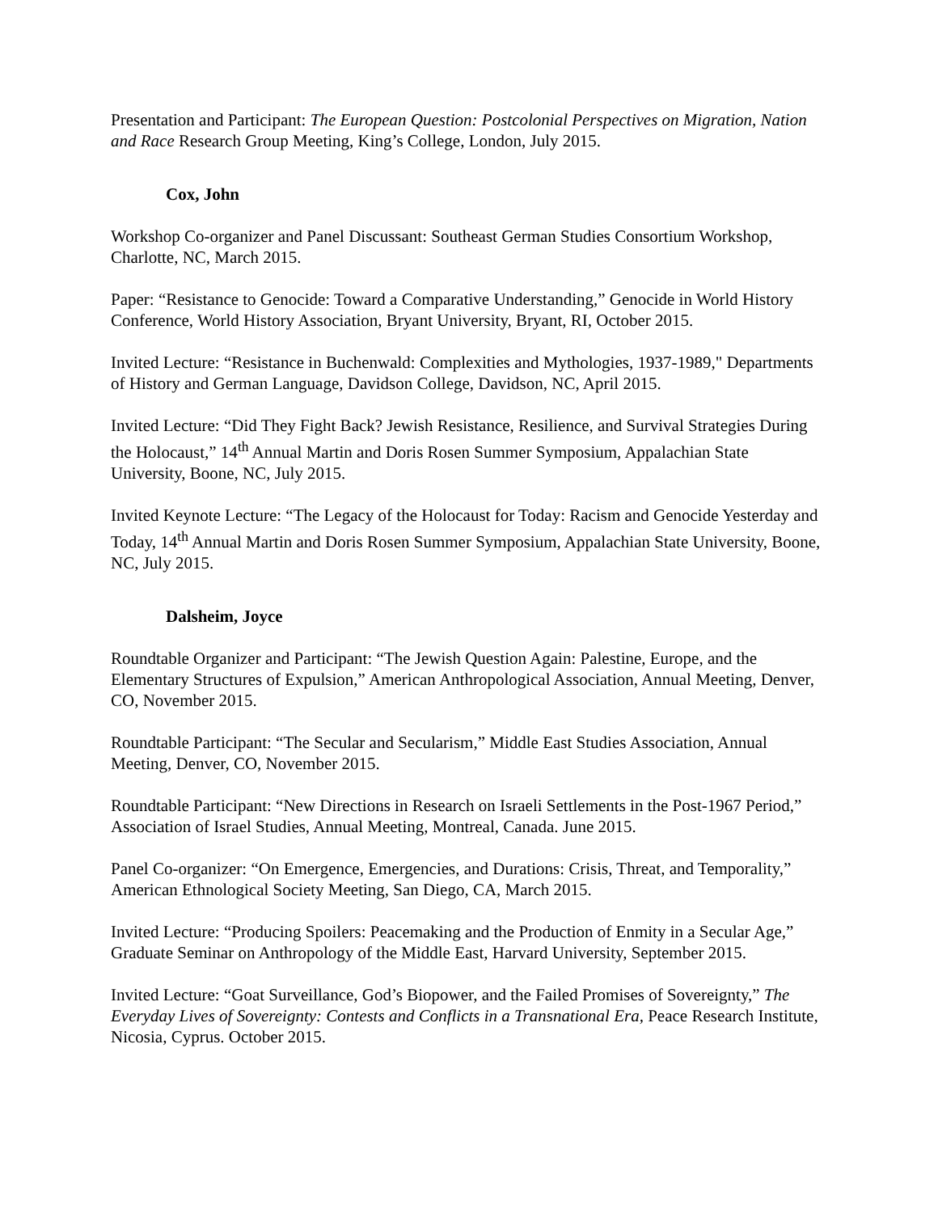Presentation and Participant: The European Question: Postcolonial Perspectives on Migration, Nation and Race Research Group Meeting, King’s College, London, July 2015.
Cox, John
Workshop Co-organizer and Panel Discussant: Southeast German Studies Consortium Workshop, Charlotte, NC, March 2015.
Paper: “Resistance to Genocide: Toward a Comparative Understanding,” Genocide in World History Conference, World History Association, Bryant University, Bryant, RI, October 2015.
Invited Lecture: “Resistance in Buchenwald: Complexities and Mythologies, 1937-1989," Departments of History and German Language, Davidson College, Davidson, NC, April 2015.
Invited Lecture: “Did They Fight Back? Jewish Resistance, Resilience, and Survival Strategies During the Holocaust,” 14<sup>th</sup> Annual Martin and Doris Rosen Summer Symposium, Appalachian State University, Boone, NC, July 2015.
Invited Keynote Lecture: “The Legacy of the Holocaust for Today: Racism and Genocide Yesterday and Today, 14<sup>th</sup> Annual Martin and Doris Rosen Summer Symposium, Appalachian State University, Boone, NC, July 2015.
Dalsheim, Joyce
Roundtable Organizer and Participant: “The Jewish Question Again: Palestine, Europe, and the Elementary Structures of Expulsion,” American Anthropological Association, Annual Meeting, Denver, CO, November 2015.
Roundtable Participant: “The Secular and Secularism,” Middle East Studies Association, Annual Meeting, Denver, CO, November 2015.
Roundtable Participant: “New Directions in Research on Israeli Settlements in the Post-1967 Period,” Association of Israel Studies, Annual Meeting, Montreal, Canada. June 2015.
Panel Co-organizer: “On Emergence, Emergencies, and Durations: Crisis, Threat, and Temporality,” American Ethnological Society Meeting, San Diego, CA, March 2015.
Invited Lecture: “Producing Spoilers: Peacemaking and the Production of Enmity in a Secular Age,” Graduate Seminar on Anthropology of the Middle East, Harvard University, September 2015.
Invited Lecture: “Goat Surveillance, God’s Biopower, and the Failed Promises of Sovereignty,” The Everyday Lives of Sovereignty: Contests and Conflicts in a Transnational Era, Peace Research Institute, Nicosia, Cyprus. October 2015.